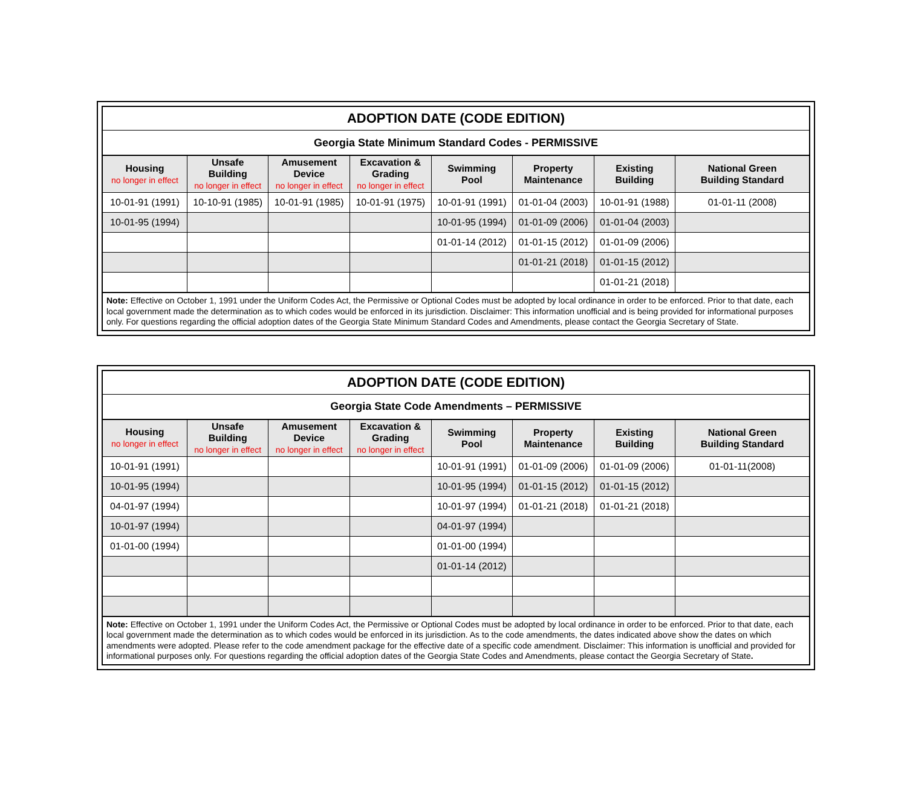| ADOPTION DATE (CODE EDITION) | | | | | | | |
| Georgia State Minimum Standard Codes - PERMISSIVE | | | | | | | |
| Housing no longer in effect | Unsafe Building no longer in effect | Amusement Device no longer in effect | Excavation & Grading no longer in effect | Swimming Pool | Property Maintenance | Existing Building | National Green Building Standard |
| 10-01-91 (1991) | 10-10-91 (1985) | 10-01-91 (1985) | 10-01-91 (1975) | 10-01-91 (1991) | 01-01-04 (2003) | 10-01-91 (1988) | 01-01-11 (2008) |
| 10-01-95 (1994) | | | | 10-01-95 (1994) | 01-01-09 (2006) | 01-01-04 (2003) | |
| | | | | 01-01-14 (2012) | 01-01-15 (2012) | 01-01-09 (2006) | |
| | | | | | 01-01-21 (2018) | 01-01-15 (2012) | |
| | | | | | | 01-01-21 (2018) | |
| Note: Effective on October 1, 1991 under the Uniform Codes Act, the Permissive or Optional Codes must be adopted by local ordinance in order to be enforced. Prior to that date, each local government made the determination as to which codes would be enforced in its jurisdiction. Disclaimer: This information unofficial and is being provided for informational purposes only. For questions regarding the official adoption dates of the Georgia State Minimum Standard Codes and Amendments, please contact the Georgia Secretary of State. | | | | | | | |
| ADOPTION DATE (CODE EDITION) | | | | | | | |
| Georgia State Code Amendments – PERMISSIVE | | | | | | | |
| Housing no longer in effect | Unsafe Building no longer in effect | Amusement Device no longer in effect | Excavation & Grading no longer in effect | Swimming Pool | Property Maintenance | Existing Building | National Green Building Standard |
| 10-01-91 (1991) | | | | 10-01-91 (1991) | 01-01-09 (2006) | 01-01-09 (2006) | 01-01-11(2008) |
| 10-01-95 (1994) | | | | 10-01-95 (1994) | 01-01-15 (2012) | 01-01-15 (2012) | |
| 04-01-97 (1994) | | | | 10-01-97 (1994) | 01-01-21 (2018) | 01-01-21 (2018) | |
| 10-01-97 (1994) | | | | 04-01-97 (1994) | | | |
| 01-01-00 (1994) | | | | 01-01-00 (1994) | | | |
| | | | | 01-01-14 (2012) | | | |
| Note: Effective on October 1, 1991 under the Uniform Codes Act, the Permissive or Optional Codes must be adopted by local ordinance in order to be enforced. Prior to that date, each local government made the determination as to which codes would be enforced in its jurisdiction. As to the code amendments, the dates indicated above show the dates on which amendments were adopted. Please refer to the code amendment package for the effective date of a specific code amendment. Disclaimer: This information is unofficial and provided for informational purposes only. For questions regarding the official adoption dates of the Georgia State Codes and Amendments, please contact the Georgia Secretary of State . | | | | | | | |